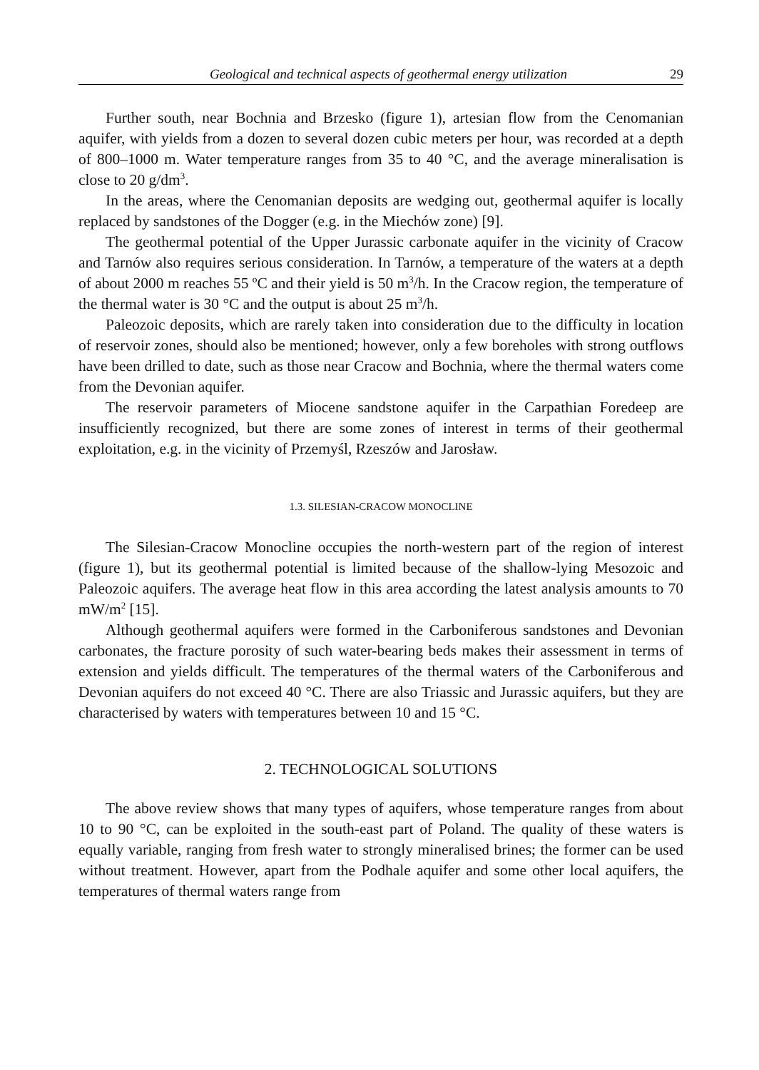Geological and technical aspects of geothermal energy utilization 29
Further south, near Bochnia and Brzesko (figure 1), artesian flow from the Cenomanian aquifer, with yields from a dozen to several dozen cubic meters per hour, was recorded at a depth of 800–1000 m. Water temperature ranges from 35 to 40 °C, and the average mineralisation is close to 20 g/dm<sup>3</sup>.
In the areas, where the Cenomanian deposits are wedging out, geothermal aquifer is locally replaced by sandstones of the Dogger (e.g. in the Miechów zone) [9].
The geothermal potential of the Upper Jurassic carbonate aquifer in the vicinity of Cracow and Tarnów also requires serious consideration. In Tarnów, a temperature of the waters at a depth of about 2000 m reaches 55 ºC and their yield is 50 m<sup>3</sup>/h. In the Cracow region, the temperature of the thermal water is 30 °C and the output is about 25 m<sup>3</sup>/h.
Paleozoic deposits, which are rarely taken into consideration due to the difficulty in location of reservoir zones, should also be mentioned; however, only a few boreholes with strong outflows have been drilled to date, such as those near Cracow and Bochnia, where the thermal waters come from the Devonian aquifer.
The reservoir parameters of Miocene sandstone aquifer in the Carpathian Foredeep are insufficiently recognized, but there are some zones of interest in terms of their geothermal exploitation, e.g. in the vicinity of Przemyśl, Rzeszów and Jarosław.
1.3. SILESIAN-CRACOW MONOCLINE
The Silesian-Cracow Monocline occupies the north-western part of the region of interest (figure 1), but its geothermal potential is limited because of the shallow-lying Mesozoic and Paleozoic aquifers. The average heat flow in this area according the latest analysis amounts to 70 mW/m<sup>2</sup> [15].
Although geothermal aquifers were formed in the Carboniferous sandstones and Devonian carbonates, the fracture porosity of such water-bearing beds makes their assessment in terms of extension and yields difficult. The temperatures of the thermal waters of the Carboniferous and Devonian aquifers do not exceed 40 °C. There are also Triassic and Jurassic aquifers, but they are characterised by waters with temperatures between 10 and 15 °C.
2. TECHNOLOGICAL SOLUTIONS
The above review shows that many types of aquifers, whose temperature ranges from about 10 to 90 °C, can be exploited in the south-east part of Poland. The quality of these waters is equally variable, ranging from fresh water to strongly mineralised brines; the former can be used without treatment. However, apart from the Podhale aquifer and some other local aquifers, the temperatures of thermal waters range from